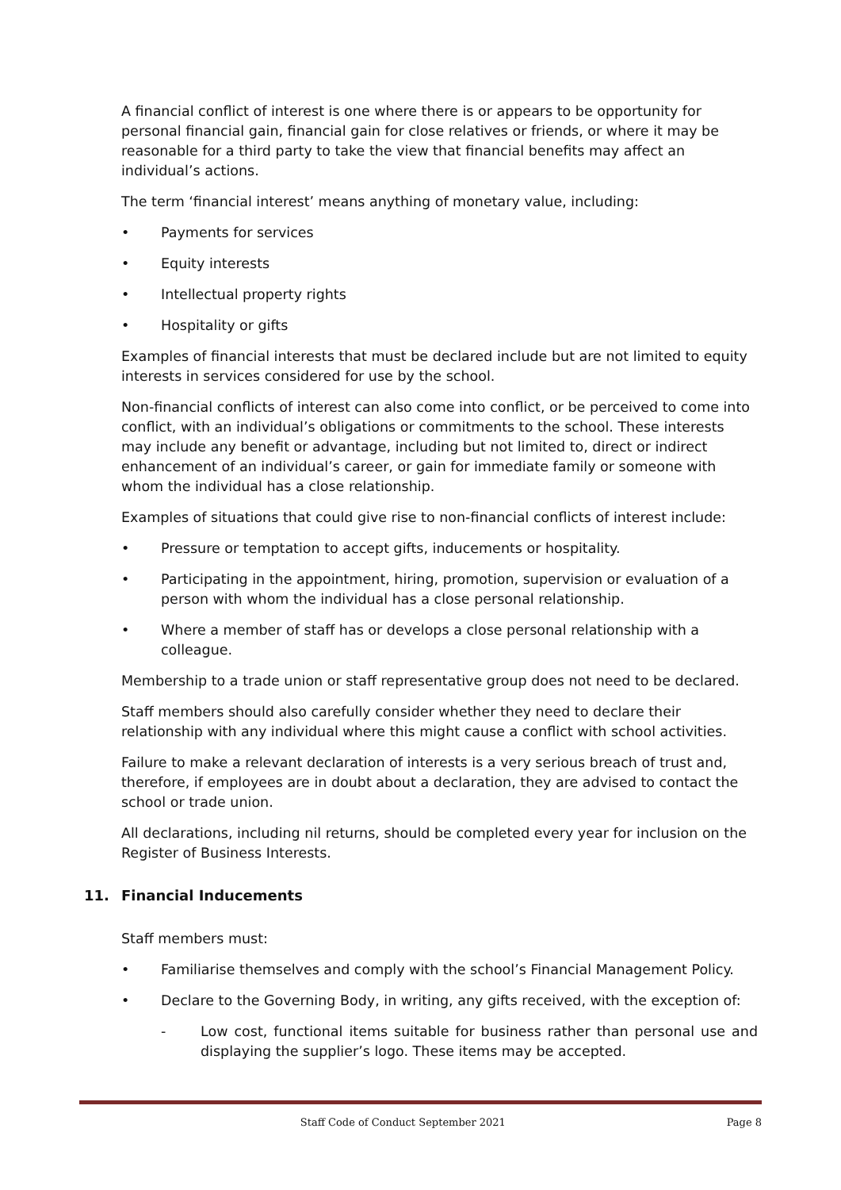A financial conflict of interest is one where there is or appears to be opportunity for personal financial gain, financial gain for close relatives or friends, or where it may be reasonable for a third party to take the view that financial benefits may affect an individual’s actions.
The term ‘financial interest’ means anything of monetary value, including:
• Payments for services
• Equity interests
• Intellectual property rights
• Hospitality or gifts
Examples of financial interests that must be declared include but are not limited to equity interests in services considered for use by the school.
Non-financial conflicts of interest can also come into conflict, or be perceived to come into conflict, with an individual’s obligations or commitments to the school. These interests may include any benefit or advantage, including but not limited to, direct or indirect enhancement of an individual’s career, or gain for immediate family or someone with whom the individual has a close relationship.
Examples of situations that could give rise to non-financial conflicts of interest include:
• Pressure or temptation to accept gifts, inducements or hospitality.
• Participating in the appointment, hiring, promotion, supervision or evaluation of a person with whom the individual has a close personal relationship.
• Where a member of staff has or develops a close personal relationship with a colleague.
Membership to a trade union or staff representative group does not need to be declared.
Staff members should also carefully consider whether they need to declare their relationship with any individual where this might cause a conflict with school activities.
Failure to make a relevant declaration of interests is a very serious breach of trust and, therefore, if employees are in doubt about a declaration, they are advised to contact the school or trade union.
All declarations, including nil returns, should be completed every year for inclusion on the Register of Business Interests.
11. Financial Inducements
Staff members must:
• Familiarise themselves and comply with the school’s Financial Management Policy.
• Declare to the Governing Body, in writing, any gifts received, with the exception of:
- Low cost, functional items suitable for business rather than personal use and displaying the supplier’s logo. These items may be accepted.
Staff Code of Conduct September 2021 Page 8